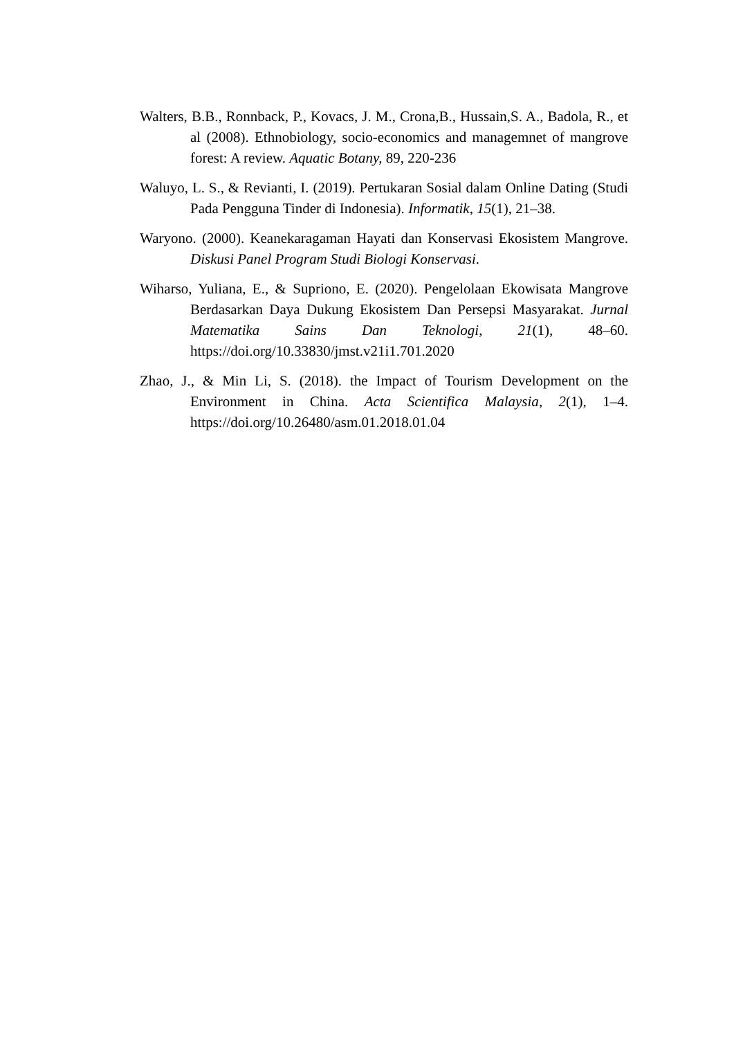Walters, B.B., Ronnback, P., Kovacs, J. M., Crona,B., Hussain,S. A., Badola, R., et al (2008). Ethnobiology, socio-economics and managemnet of mangrove forest: A review. Aquatic Botany, 89, 220-236
Waluyo, L. S., & Revianti, I. (2019). Pertukaran Sosial dalam Online Dating (Studi Pada Pengguna Tinder di Indonesia). Informatik, 15(1), 21–38.
Waryono. (2000). Keanekaragaman Hayati dan Konservasi Ekosistem Mangrove. Diskusi Panel Program Studi Biologi Konservasi.
Wiharso, Yuliana, E., & Supriono, E. (2020). Pengelolaan Ekowisata Mangrove Berdasarkan Daya Dukung Ekosistem Dan Persepsi Masyarakat. Jurnal Matematika Sains Dan Teknologi, 21(1), 48–60. https://doi.org/10.33830/jmst.v21i1.701.2020
Zhao, J., & Min Li, S. (2018). the Impact of Tourism Development on the Environment in China. Acta Scientifica Malaysia, 2(1), 1–4. https://doi.org/10.26480/asm.01.2018.01.04